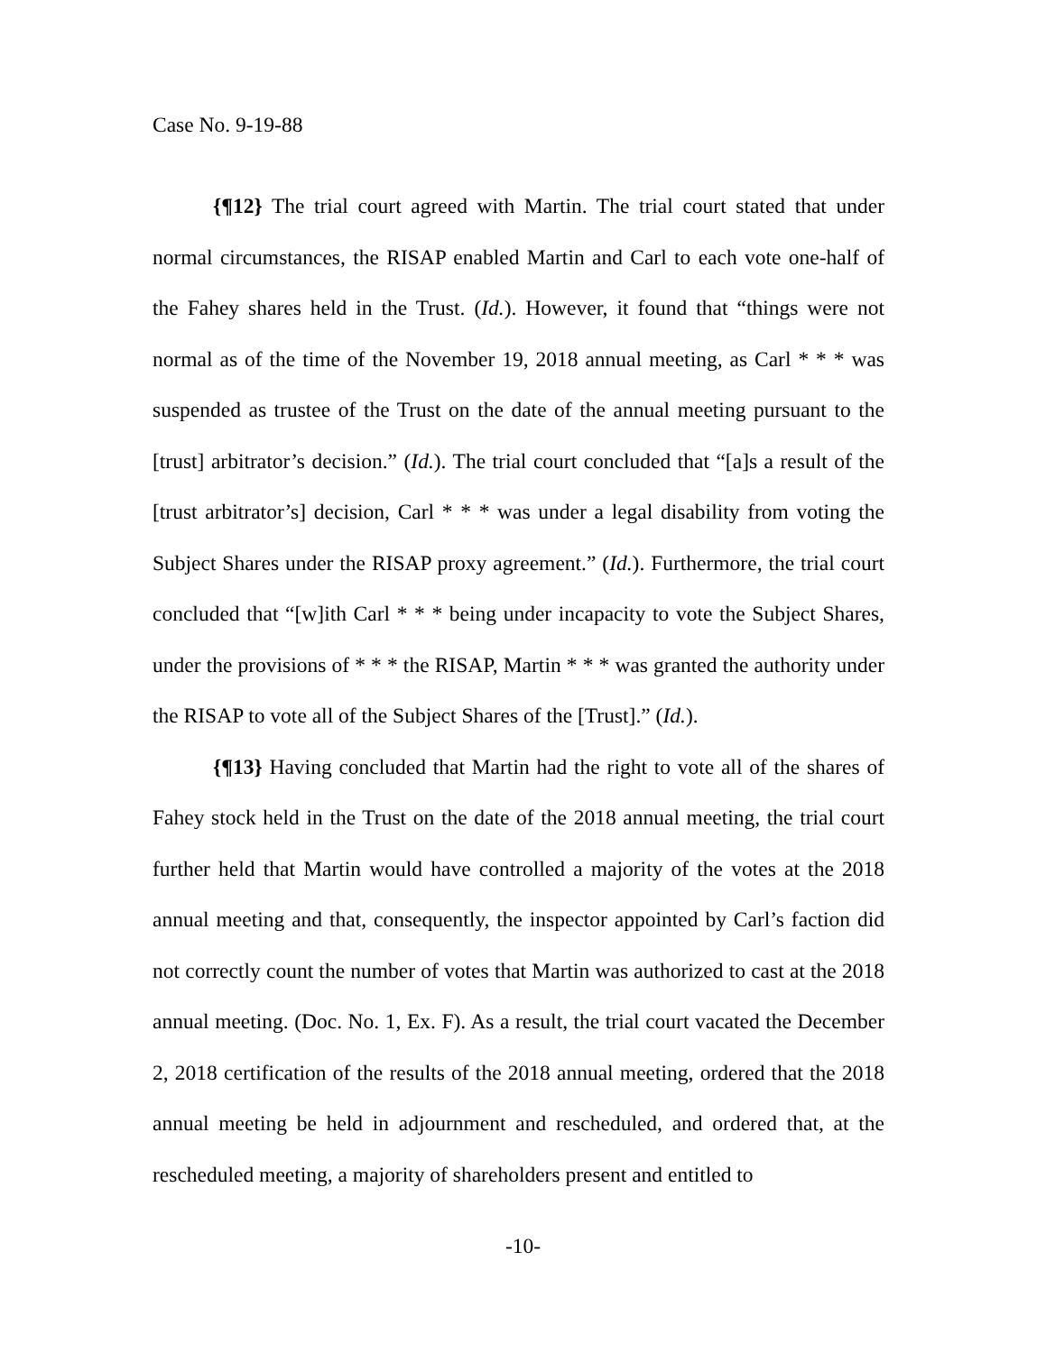Case No. 9-19-88
{¶12} The trial court agreed with Martin. The trial court stated that under normal circumstances, the RISAP enabled Martin and Carl to each vote one-half of the Fahey shares held in the Trust. (Id.). However, it found that “things were not normal as of the time of the November 19, 2018 annual meeting, as Carl * * * was suspended as trustee of the Trust on the date of the annual meeting pursuant to the [trust] arbitrator’s decision.” (Id.). The trial court concluded that “[a]s a result of the [trust arbitrator’s] decision, Carl * * * was under a legal disability from voting the Subject Shares under the RISAP proxy agreement.” (Id.). Furthermore, the trial court concluded that “[w]ith Carl * * * being under incapacity to vote the Subject Shares, under the provisions of * * * the RISAP, Martin * * * was granted the authority under the RISAP to vote all of the Subject Shares of the [Trust].” (Id.).
{¶13} Having concluded that Martin had the right to vote all of the shares of Fahey stock held in the Trust on the date of the 2018 annual meeting, the trial court further held that Martin would have controlled a majority of the votes at the 2018 annual meeting and that, consequently, the inspector appointed by Carl’s faction did not correctly count the number of votes that Martin was authorized to cast at the 2018 annual meeting. (Doc. No. 1, Ex. F). As a result, the trial court vacated the December 2, 2018 certification of the results of the 2018 annual meeting, ordered that the 2018 annual meeting be held in adjournment and rescheduled, and ordered that, at the rescheduled meeting, a majority of shareholders present and entitled to
-10-